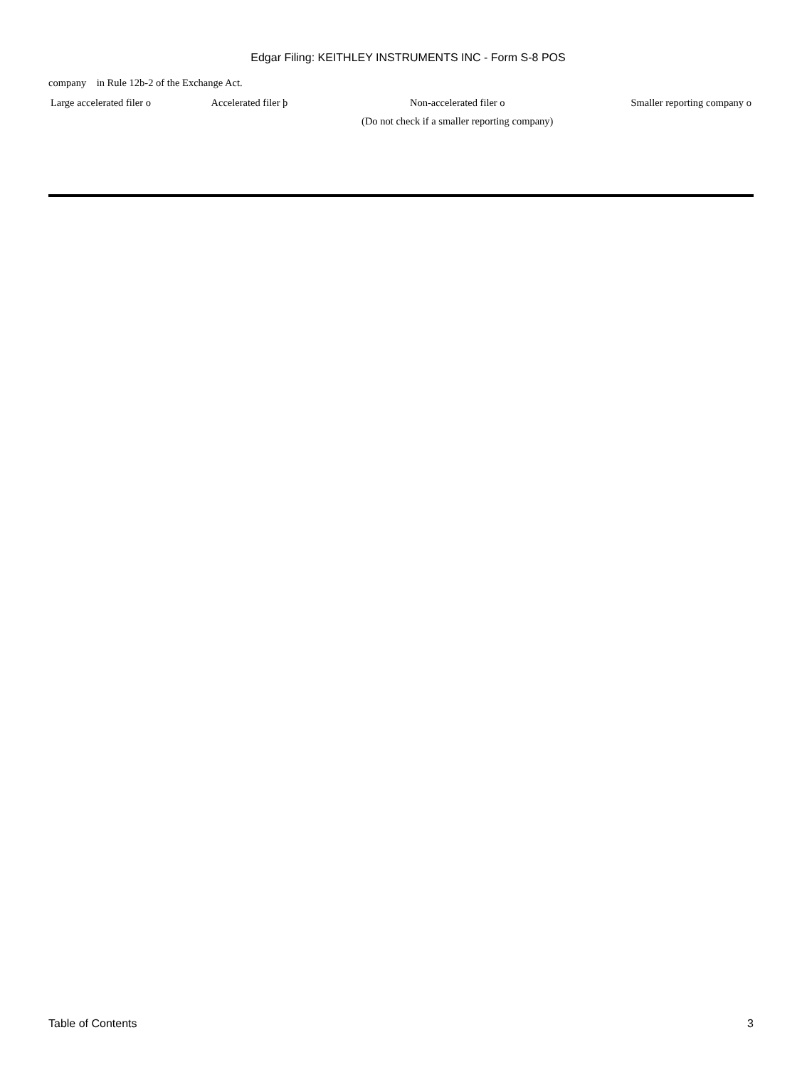Edgar Filing: KEITHLEY INSTRUMENTS INC - Form S-8 POS
company in Rule 12b-2 of the Exchange Act.
| Large accelerated filer o | Accelerated filer þ | Non-accelerated filer o (Do not check if a smaller reporting company) | Smaller reporting company o |
Table of Contents 3